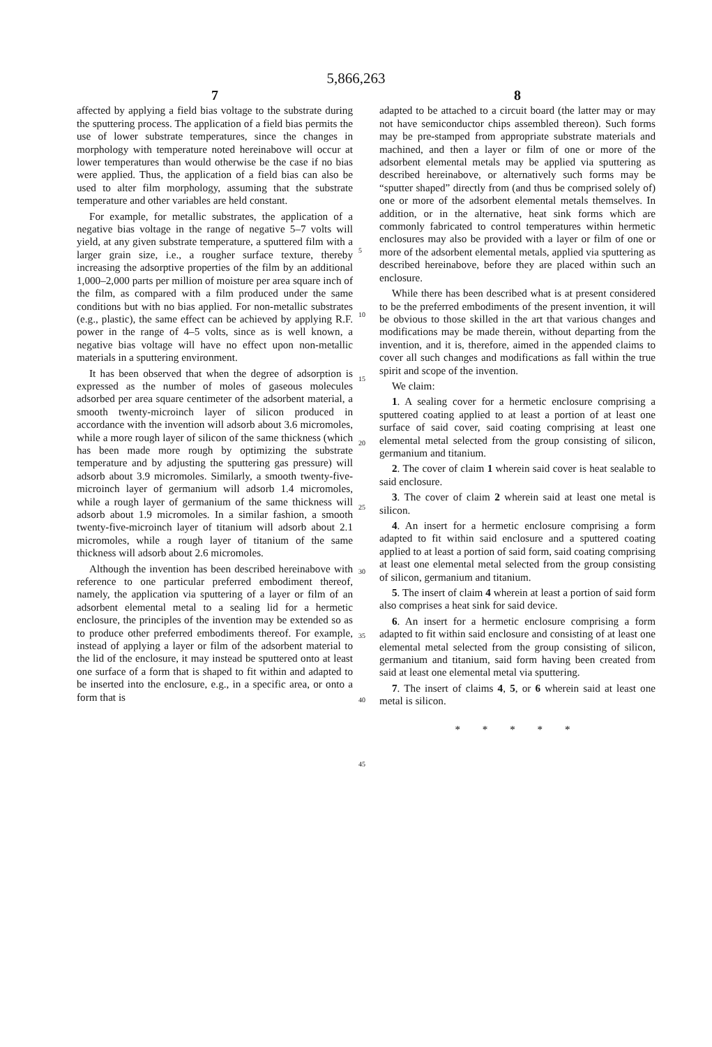5,866,263
7
affected by applying a field bias voltage to the substrate during the sputtering process. The application of a field bias permits the use of lower substrate temperatures, since the changes in morphology with temperature noted hereinabove will occur at lower temperatures than would otherwise be the case if no bias were applied. Thus, the application of a field bias can also be used to alter film morphology, assuming that the substrate temperature and other variables are held constant.
For example, for metallic substrates, the application of a negative bias voltage in the range of negative 5–7 volts will yield, at any given substrate temperature, a sputtered film with a larger grain size, i.e., a rougher surface texture, thereby increasing the adsorptive properties of the film by an additional 1,000–2,000 parts per million of moisture per area square inch of the film, as compared with a film produced under the same conditions but with no bias applied. For non-metallic substrates (e.g., plastic), the same effect can be achieved by applying R.F. power in the range of 4–5 volts, since as is well known, a negative bias voltage will have no effect upon non-metallic materials in a sputtering environment.
It has been observed that when the degree of adsorption is expressed as the number of moles of gaseous molecules adsorbed per area square centimeter of the adsorbent material, a smooth twenty-microinch layer of silicon produced in accordance with the invention will adsorb about 3.6 micromoles, while a more rough layer of silicon of the same thickness (which has been made more rough by optimizing the substrate temperature and by adjusting the sputtering gas pressure) will adsorb about 3.9 micromoles. Similarly, a smooth twenty-five-microinch layer of germanium will adsorb 1.4 micromoles, while a rough layer of germanium of the same thickness will adsorb about 1.9 micromoles. In a similar fashion, a smooth twenty-five-microinch layer of titanium will adsorb about 2.1 micromoles, while a rough layer of titanium of the same thickness will adsorb about 2.6 micromoles.
Although the invention has been described hereinabove with reference to one particular preferred embodiment thereof, namely, the application via sputtering of a layer or film of an adsorbent elemental metal to a sealing lid for a hermetic enclosure, the principles of the invention may be extended so as to produce other preferred embodiments thereof. For example, instead of applying a layer or film of the adsorbent material to the lid of the enclosure, it may instead be sputtered onto at least one surface of a form that is shaped to fit within and adapted to be inserted into the enclosure, e.g., in a specific area, or onto a form that is
5
10
15
20
25
30
35
40
45
8
adapted to be attached to a circuit board (the latter may or may not have semiconductor chips assembled thereon). Such forms may be pre-stamped from appropriate substrate materials and machined, and then a layer or film of one or more of the adsorbent elemental metals may be applied via sputtering as described hereinabove, or alternatively such forms may be “sputter shaped” directly from (and thus be comprised solely of) one or more of the adsorbent elemental metals themselves. In addition, or in the alternative, heat sink forms which are commonly fabricated to control temperatures within hermetic enclosures may also be provided with a layer or film of one or more of the adsorbent elemental metals, applied via sputtering as described hereinabove, before they are placed within such an enclosure.
While there has been described what is at present considered to be the preferred embodiments of the present invention, it will be obvious to those skilled in the art that various changes and modifications may be made therein, without departing from the invention, and it is, therefore, aimed in the appended claims to cover all such changes and modifications as fall within the true spirit and scope of the invention.
We claim:
1. A sealing cover for a hermetic enclosure comprising a sputtered coating applied to at least a portion of at least one surface of said cover, said coating comprising at least one elemental metal selected from the group consisting of silicon, germanium and titanium.
2. The cover of claim 1 wherein said cover is heat sealable to said enclosure.
3. The cover of claim 2 wherein said at least one metal is silicon.
4. An insert for a hermetic enclosure comprising a form adapted to fit within said enclosure and a sputtered coating applied to at least a portion of said form, said coating comprising at least one elemental metal selected from the group consisting of silicon, germanium and titanium.
5. The insert of claim 4 wherein at least a portion of said form also comprises a heat sink for said device.
6. An insert for a hermetic enclosure comprising a form adapted to fit within said enclosure and consisting of at least one elemental metal selected from the group consisting of silicon, germanium and titanium, said form having been created from said at least one elemental metal via sputtering.
7. The insert of claims 4, 5, or 6 wherein said at least one metal is silicon.
* * * * *